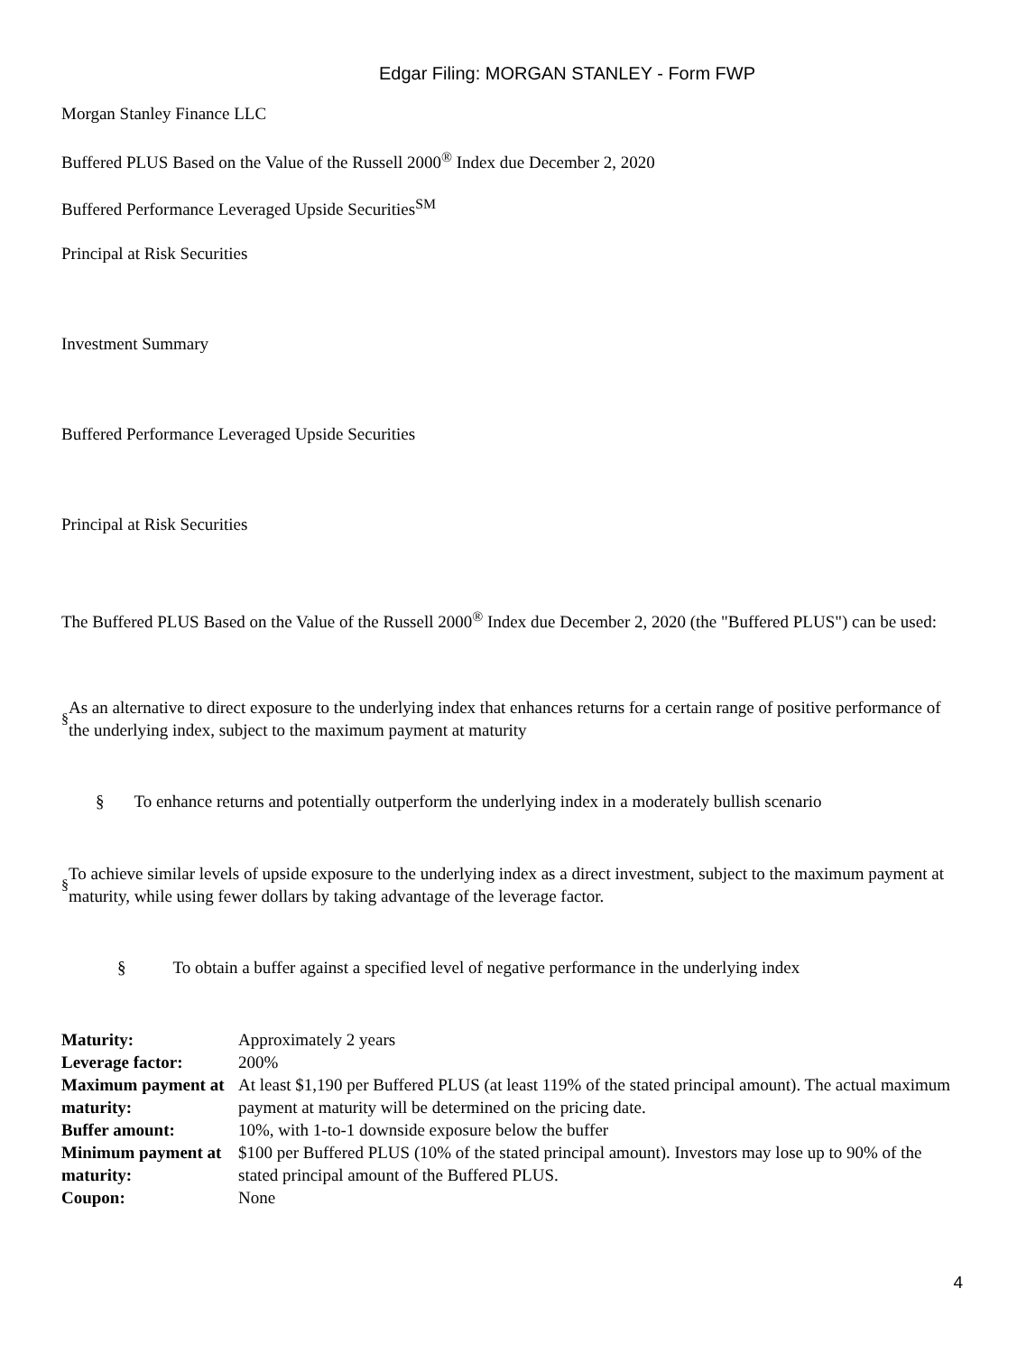Edgar Filing: MORGAN STANLEY - Form FWP
Morgan Stanley Finance LLC
Buffered PLUS Based on the Value of the Russell 2000<sup>®</sup> Index due December 2, 2020
Buffered Performance Leveraged Upside Securities<sup>SM</sup>
Principal at Risk Securities
Investment Summary
Buffered Performance Leveraged Upside Securities
Principal at Risk Securities
The Buffered PLUS Based on the Value of the Russell 2000<sup>®</sup> Index due December 2, 2020 (the "Buffered PLUS") can be used:
§ As an alternative to direct exposure to the underlying index that enhances returns for a certain range of positive performance of the underlying index, subject to the maximum payment at maturity
§ To enhance returns and potentially outperform the underlying index in a moderately bullish scenario
§ To achieve similar levels of upside exposure to the underlying index as a direct investment, subject to the maximum payment at maturity, while using fewer dollars by taking advantage of the leverage factor.
§ To obtain a buffer against a specified level of negative performance in the underlying index
| Maturity: | Approximately 2 years |
| Leverage factor: | 200% |
| Maximum payment at maturity: | At least $1,190 per Buffered PLUS (at least 119% of the stated principal amount). The actual maximum payment at maturity will be determined on the pricing date. |
| Buffer amount: | 10%, with 1-to-1 downside exposure below the buffer |
| Minimum payment at maturity: | $100 per Buffered PLUS (10% of the stated principal amount). Investors may lose up to 90% of the stated principal amount of the Buffered PLUS. |
| Coupon: | None |
4